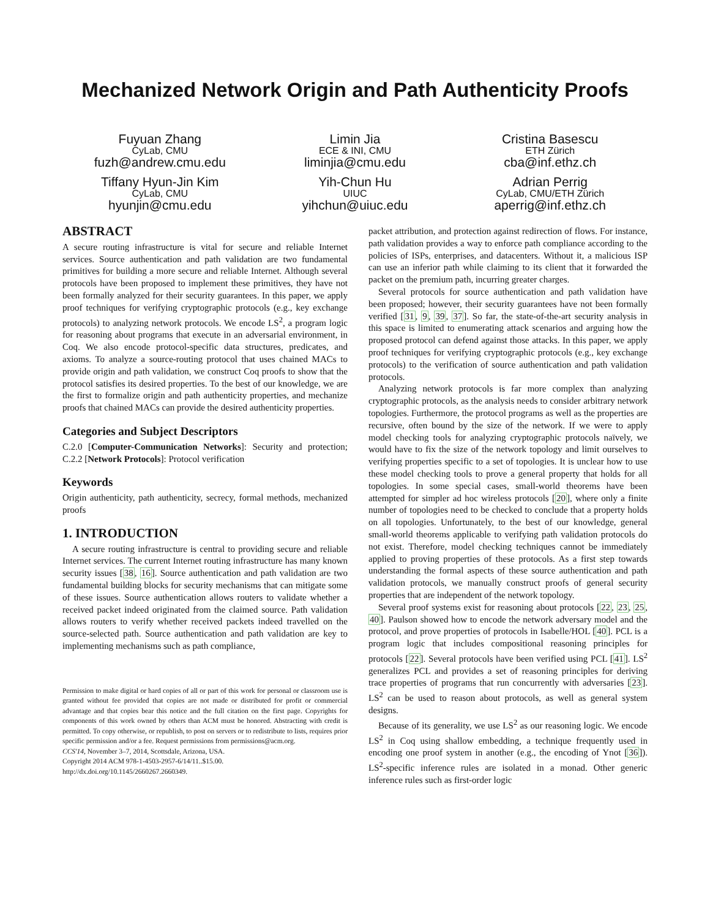Mechanized Network Origin and Path Authenticity Proofs
Fuyuan Zhang
CyLab, CMU
fuzh@andrew.cmu.edu
Limin Jia
ECE & INI, CMU
liminjia@cmu.edu
Cristina Basescu
ETH Zürich
cba@inf.ethz.ch
Tiffany Hyun-Jin Kim
CyLab, CMU
hyunjin@cmu.edu
Yih-Chun Hu
UIUC
yihchun@uiuc.edu
Adrian Perrig
CyLab, CMU/ETH Zürich
aperrig@inf.ethz.ch
ABSTRACT
A secure routing infrastructure is vital for secure and reliable Internet services. Source authentication and path validation are two fundamental primitives for building a more secure and reliable Internet. Although several protocols have been proposed to implement these primitives, they have not been formally analyzed for their security guarantees. In this paper, we apply proof techniques for verifying cryptographic protocols (e.g., key exchange protocols) to analyzing network protocols. We encode LS<sup>2</sup>, a program logic for reasoning about programs that execute in an adversarial environment, in Coq. We also encode protocol-specific data structures, predicates, and axioms. To analyze a source-routing protocol that uses chained MACs to provide origin and path validation, we construct Coq proofs to show that the protocol satisfies its desired properties. To the best of our knowledge, we are the first to formalize origin and path authenticity properties, and mechanize proofs that chained MACs can provide the desired authenticity properties.
Categories and Subject Descriptors
C.2.0 [Computer-Communication Networks]: Security and protection; C.2.2 [Network Protocols]: Protocol verification
Keywords
Origin authenticity, path authenticity, secrecy, formal methods, mechanized proofs
1. INTRODUCTION
A secure routing infrastructure is central to providing secure and reliable Internet services. The current Internet routing infrastructure has many known security issues [38, 16]. Source authentication and path validation are two fundamental building blocks for security mechanisms that can mitigate some of these issues. Source authentication allows routers to validate whether a received packet indeed originated from the claimed source. Path validation allows routers to verify whether received packets indeed travelled on the source-selected path. Source authentication and path validation are key to implementing mechanisms such as path compliance,
Permission to make digital or hard copies of all or part of this work for personal or classroom use is granted without fee provided that copies are not made or distributed for profit or commercial advantage and that copies bear this notice and the full citation on the first page. Copyrights for components of this work owned by others than ACM must be honored. Abstracting with credit is permitted. To copy otherwise, or republish, to post on servers or to redistribute to lists, requires prior specific permission and/or a fee. Request permissions from permissions@acm.org.
CCS'14, November 3–7, 2014, Scottsdale, Arizona, USA.
Copyright 2014 ACM 978-1-4503-2957-6/14/11..$15.00.
http://dx.doi.org/10.1145/2660267.2660349.
packet attribution, and protection against redirection of flows. For instance, path validation provides a way to enforce path compliance according to the policies of ISPs, enterprises, and datacenters. Without it, a malicious ISP can use an inferior path while claiming to its client that it forwarded the packet on the premium path, incurring greater charges.
Several protocols for source authentication and path validation have been proposed; however, their security guarantees have not been formally verified [31, 9, 39, 37]. So far, the state-of-the-art security analysis in this space is limited to enumerating attack scenarios and arguing how the proposed protocol can defend against those attacks. In this paper, we apply proof techniques for verifying cryptographic protocols (e.g., key exchange protocols) to the verification of source authentication and path validation protocols.
Analyzing network protocols is far more complex than analyzing cryptographic protocols, as the analysis needs to consider arbitrary network topologies. Furthermore, the protocol programs as well as the properties are recursive, often bound by the size of the network. If we were to apply model checking tools for analyzing cryptographic protocols naïvely, we would have to fix the size of the network topology and limit ourselves to verifying properties specific to a set of topologies. It is unclear how to use these model checking tools to prove a general property that holds for all topologies. In some special cases, small-world theorems have been attempted for simpler ad hoc wireless protocols [20], where only a finite number of topologies need to be checked to conclude that a property holds on all topologies. Unfortunately, to the best of our knowledge, general small-world theorems applicable to verifying path validation protocols do not exist. Therefore, model checking techniques cannot be immediately applied to proving properties of these protocols. As a first step towards understanding the formal aspects of these source authentication and path validation protocols, we manually construct proofs of general security properties that are independent of the network topology.
Several proof systems exist for reasoning about protocols [22, 23, 25, 40]. Paulson showed how to encode the network adversary model and the protocol, and prove properties of protocols in Isabelle/HOL [40]. PCL is a program logic that includes compositional reasoning principles for protocols [22]. Several protocols have been verified using PCL [41]. LS<sup>2</sup> generalizes PCL and provides a set of reasoning principles for deriving trace properties of programs that run concurrently with adversaries [23]. LS<sup>2</sup> can be used to reason about protocols, as well as general system designs.
Because of its generality, we use LS<sup>2</sup> as our reasoning logic. We encode LS<sup>2</sup> in Coq using shallow embedding, a technique frequently used in encoding one proof system in another (e.g., the encoding of Ynot [36]). LS<sup>2</sup>-specific inference rules are isolated in a monad. Other generic inference rules such as first-order logic